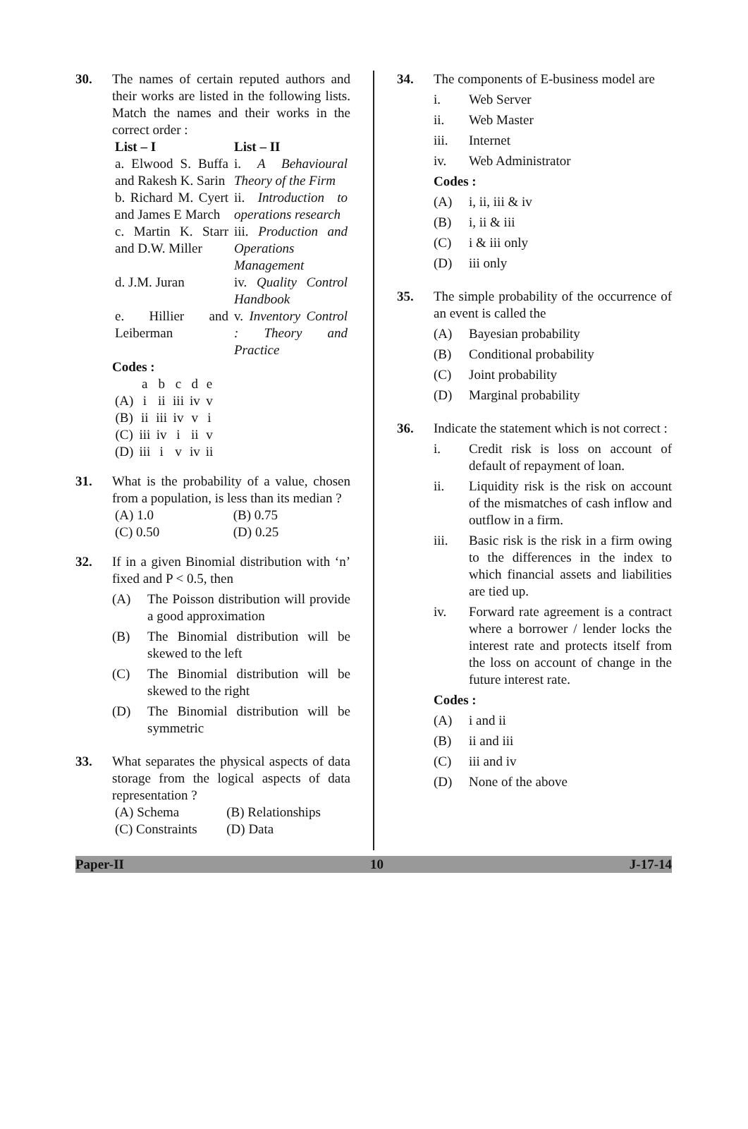30. The names of certain reputed authors and their works are listed in the following lists. Match the names and their works in the correct order :
| List – I | List – II |
| --- | --- |
| a. Elwood S. Buffa and Rakesh K. Sarin | i. A Behavioural Theory of the Firm |
| b. Richard M. Cyert and James E March | ii. Introduction to operations research |
| c. Martin K. Starr and D.W. Miller | iii. Production and Operations Management |
| d. J.M. Juran | iv. Quality Control Handbook |
| e. Hillier and Leiberman | v. Inventory Control : Theory and Practice |
Codes :
| | a | b | c | d | e |
| (A) | i | ii | iii | iv | v |
| (B) | ii | iii | iv | v | i |
| (C) | iii | iv | i | ii | v |
| (D) | iii | i | v | iv | ii |
31. What is the probability of a value, chosen from a population, is less than its median ?
| (A) 1.0 | (B) 0.75 |
| (C) 0.50 | (D) 0.25 |
32. If in a given Binomial distribution with ‘n’ fixed and P < 0.5, then
(A) The Poisson distribution will provide a good approximation
(B) The Binomial distribution will be skewed to the left
(C) The Binomial distribution will be skewed to the right
(D) The Binomial distribution will be symmetric
33. What separates the physical aspects of data storage from the logical aspects of data representation ?
| (A) Schema | (B) Relationships |
| (C) Constraints | (D) Data |
34. The components of E-business model are
i. Web Server
ii. Web Master
iii. Internet
iv. Web Administrator
Codes :
(A) i, ii, iii & iv
(B) i, ii & iii
(C) i & iii only
(D) iii only
35. The simple probability of the occurrence of an event is called the
(A) Bayesian probability
(B) Conditional probability
(C) Joint probability
(D) Marginal probability
36. Indicate the statement which is not correct :
i. Credit risk is loss on account of default of repayment of loan.
ii. Liquidity risk is the risk on account of the mismatches of cash inflow and outflow in a firm.
iii. Basic risk is the risk in a firm owing to the differences in the index to which financial assets and liabilities are tied up.
iv. Forward rate agreement is a contract where a borrower / lender locks the interest rate and protects itself from the loss on account of change in the future interest rate.
Codes :
(A) i and ii
(B) ii and iii
(C) iii and iv
(D) None of the above
Paper-II 10 J-17-14